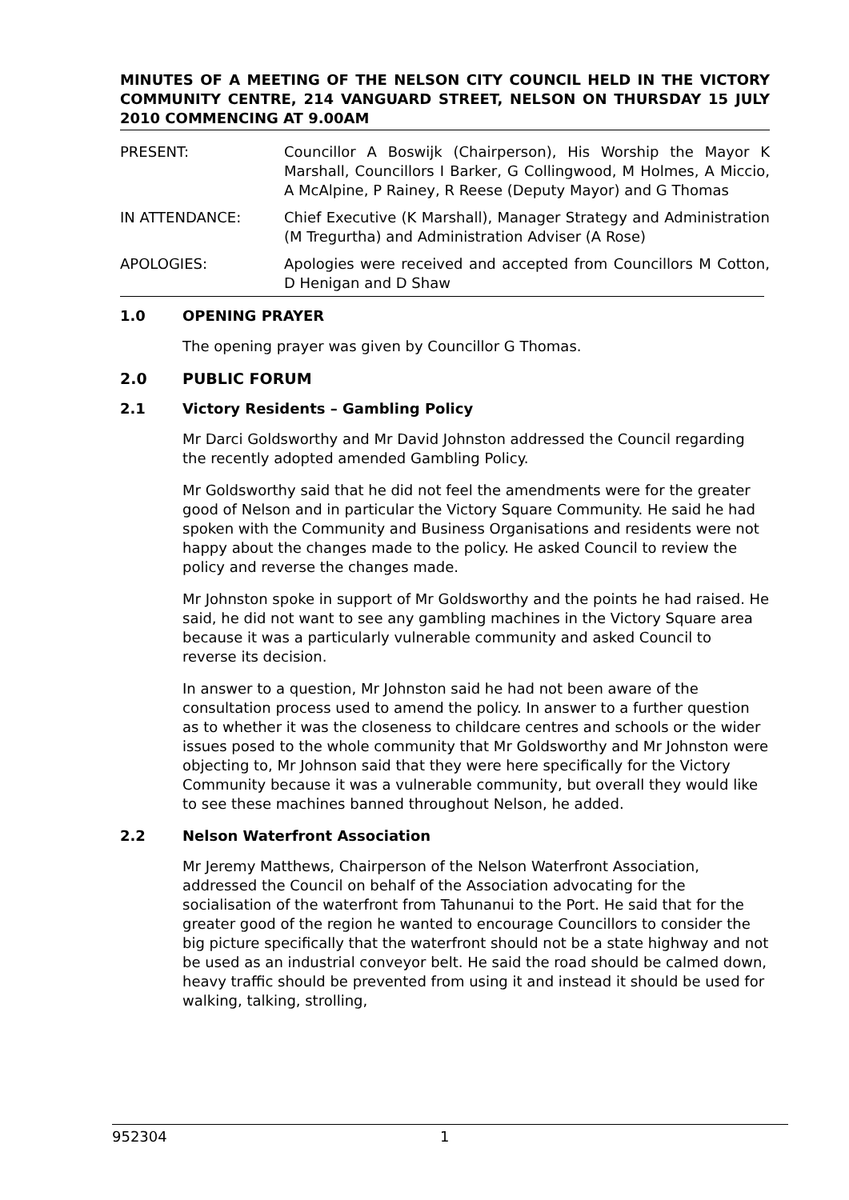MINUTES OF A MEETING OF THE NELSON CITY COUNCIL HELD IN THE VICTORY COMMUNITY CENTRE, 214 VANGUARD STREET, NELSON ON THURSDAY 15 JULY 2010 COMMENCING AT 9.00AM
PRESENT: Councillor A Boswijk (Chairperson), His Worship the Mayor K Marshall, Councillors I Barker, G Collingwood, M Holmes, A Miccio, A McAlpine, P Rainey, R Reese (Deputy Mayor) and G Thomas
IN ATTENDANCE: Chief Executive (K Marshall), Manager Strategy and Administration (M Tregurtha) and Administration Adviser (A Rose)
APOLOGIES: Apologies were received and accepted from Councillors M Cotton, D Henigan and D Shaw
1.0 OPENING PRAYER
The opening prayer was given by Councillor G Thomas.
2.0 PUBLIC FORUM
2.1 Victory Residents – Gambling Policy
Mr Darci Goldsworthy and Mr David Johnston addressed the Council regarding the recently adopted amended Gambling Policy.
Mr Goldsworthy said that he did not feel the amendments were for the greater good of Nelson and in particular the Victory Square Community. He said he had spoken with the Community and Business Organisations and residents were not happy about the changes made to the policy. He asked Council to review the policy and reverse the changes made.
Mr Johnston spoke in support of Mr Goldsworthy and the points he had raised. He said, he did not want to see any gambling machines in the Victory Square area because it was a particularly vulnerable community and asked Council to reverse its decision.
In answer to a question, Mr Johnston said he had not been aware of the consultation process used to amend the policy. In answer to a further question as to whether it was the closeness to childcare centres and schools or the wider issues posed to the whole community that Mr Goldsworthy and Mr Johnston were objecting to, Mr Johnson said that they were here specifically for the Victory Community because it was a vulnerable community, but overall they would like to see these machines banned throughout Nelson, he added.
2.2 Nelson Waterfront Association
Mr Jeremy Matthews, Chairperson of the Nelson Waterfront Association, addressed the Council on behalf of the Association advocating for the socialisation of the waterfront from Tahunanui to the Port. He said that for the greater good of the region he wanted to encourage Councillors to consider the big picture specifically that the waterfront should not be a state highway and not be used as an industrial conveyor belt. He said the road should be calmed down, heavy traffic should be prevented from using it and instead it should be used for walking, talking, strolling,
952304 1